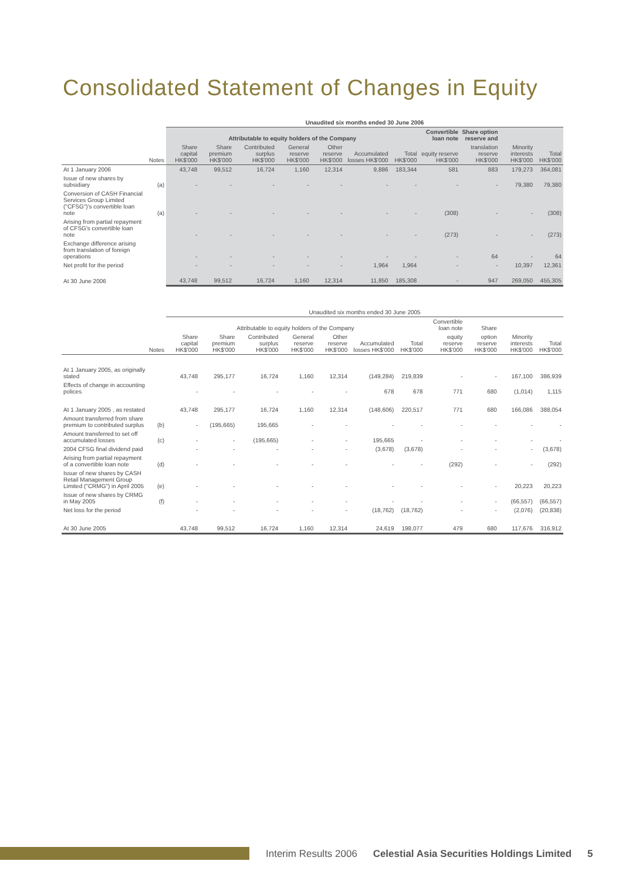Consolidated Statement of Changes in Equity
| | | Unaudited six months ended 30 June 2006 | | | | | | | | | | |
| --- | --- | --- | --- | --- | --- | --- | --- | --- | --- | --- | --- | --- |
| | | Attributable to equity holders of the Company | | | | | | | Convertible loan note | Share option reserve and | | |
| | Notes | Share capital HK$'000 | Share premium HK$'000 | Contributed surplus HK$'000 | General reserve HK$'000 | Other reserve HK$'000 | Accumulated losses HK$'000 | Total HK$'000 | equity reserve HK$'000 | translation reserve HK$'000 | Minority interests HK$'000 | Total HK$'000 |
| At 1 January 2006 | | 43,748 | 99,512 | 16,724 | 1,160 | 12,314 | 9,886 | 183,344 | 581 | 883 | 179,273 | 364,081 |
| Issue of new shares by subsidiary | (a) | - | - | - | - | - | - | - | - | - | 79,380 | 79,380 |
| Conversion of CASH Financial Services Group Limited ("CFSG")'s convertible loan note | (a) | - | - | - | - | - | - | - | (308) | - | - | (308) |
| Arising from partial repayment of CFSG's convertible loan note | | - | - | - | - | - | - | - | (273) | - | - | (273) |
| Exchange difference arising from translation of foreign operations | | - | - | - | - | - | - | - | - | 64 | - | 64 |
| Net profit for the period | | - | - | - | - | - | 1,964 | 1,964 | - | - | 10,397 | 12,361 |
| At 30 June 2006 | | 43,748 | 99,512 | 16,724 | 1,160 | 12,314 | 11,850 | 185,308 | - | 947 | 269,050 | 455,305 |
| | | Unaudited six months ended 30 June 2005 | | | | | | | | | | |
| --- | --- | --- | --- | --- | --- | --- | --- | --- | --- | --- | --- | --- |
| | | Attributable to equity holders of the Company | | | | | | | Convertible loan note | Share | | |
| | Notes | Share capital HK$'000 | Share premium HK$'000 | Contributed surplus HK$'000 | General reserve HK$'000 | Other reserve HK$'000 | Accumulated losses HK$'000 | Total HK$'000 | equity reserve HK$'000 | option reserve HK$'000 | Minority interests HK$'000 | Total HK$'000 |
| At 1 January 2005, as originally stated | | 43,748 | 295,177 | 16,724 | 1,160 | 12,314 | (149,284) | 219,839 | - | - | 167,100 | 386,939 |
| Effects of change in accounting polices | | - | - | - | - | - | 678 | 678 | 771 | 680 | (1,014) | 1,115 |
| At 1 January 2005 , as restated | | 43,748 | 295,177 | 16,724 | 1,160 | 12,314 | (148,606) | 220,517 | 771 | 680 | 166,086 | 388,054 |
| Amount transferred from share premium to contributed surplus | (b) | - | (195,665) | 195,665 | - | - | - | - | - | - | - | - |
| Amount transferred to set off accumulated losses | (c) | - | - | (195,665) | - | - | 195,665 | - | - | - | - | - |
| 2004 CFSG final dividend paid | | - | - | - | - | - | (3,678) | (3,678) | - | - | - | (3,678) |
| Arising from partial repayment of a convertible loan note | (d) | - | - | - | - | - | - | - | (292) | - | - | (292) |
| Issue of new shares by CASH Retail Management Group Limited ("CRMG") in April 2005 | (e) | - | - | - | - | - | - | - | - | - | 20,223 | 20,223 |
| Issue of new shares by CRMG in May 2005 | (f) | - | - | - | - | - | - | - | - | - | (66,557) | (66,557) |
| Net loss for the period | | - | - | - | - | - | (18,762) | (18,762) | - | - | (2,076) | (20,838) |
| At 30 June 2005 | | 43,748 | 99,512 | 16,724 | 1,160 | 12,314 | 24,619 | 198,077 | 479 | 680 | 117,676 | 316,912 |
Interim Results 2006 Celestial Asia Securities Holdings Limited 5